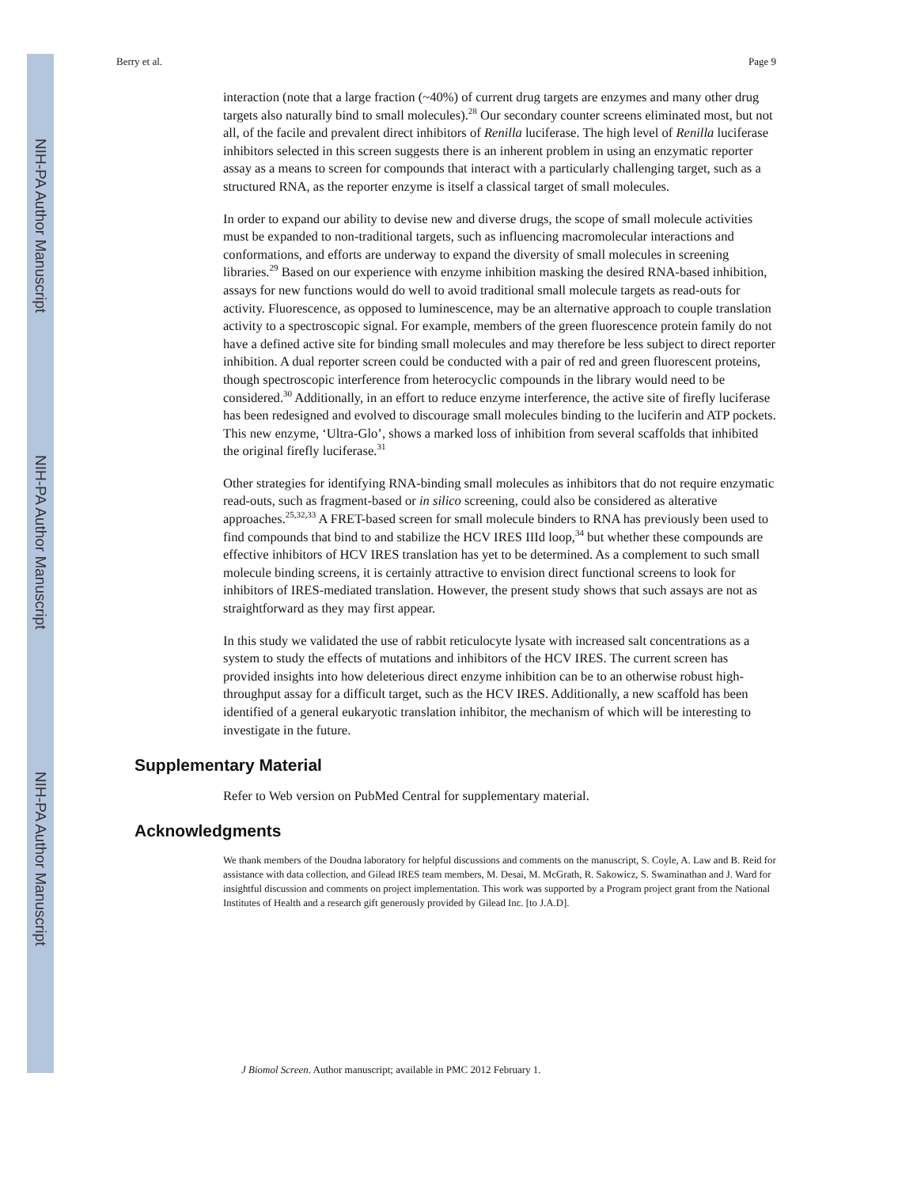NIH-PA Author Manuscript
NIH-PA Author Manuscript
NIH-PA Author Manuscript
Berry et al. Page 9
interaction (note that a large fraction (~40%) of current drug targets are enzymes and many other drug targets also naturally bind to small molecules).<sup>28</sup> Our secondary counter screens eliminated most, but not all, of the facile and prevalent direct inhibitors of Renilla luciferase. The high level of Renilla luciferase inhibitors selected in this screen suggests there is an inherent problem in using an enzymatic reporter assay as a means to screen for compounds that interact with a particularly challenging target, such as a structured RNA, as the reporter enzyme is itself a classical target of small molecules.
In order to expand our ability to devise new and diverse drugs, the scope of small molecule activities must be expanded to non-traditional targets, such as influencing macromolecular interactions and conformations, and efforts are underway to expand the diversity of small molecules in screening libraries.<sup>29</sup> Based on our experience with enzyme inhibition masking the desired RNA-based inhibition, assays for new functions would do well to avoid traditional small molecule targets as read-outs for activity. Fluorescence, as opposed to luminescence, may be an alternative approach to couple translation activity to a spectroscopic signal. For example, members of the green fluorescence protein family do not have a defined active site for binding small molecules and may therefore be less subject to direct reporter inhibition. A dual reporter screen could be conducted with a pair of red and green fluorescent proteins, though spectroscopic interference from heterocyclic compounds in the library would need to be considered.<sup>30</sup> Additionally, in an effort to reduce enzyme interference, the active site of firefly luciferase has been redesigned and evolved to discourage small molecules binding to the luciferin and ATP pockets. This new enzyme, ‘Ultra-Glo’, shows a marked loss of inhibition from several scaffolds that inhibited the original firefly luciferase.<sup>31</sup>
Other strategies for identifying RNA-binding small molecules as inhibitors that do not require enzymatic read-outs, such as fragment-based or in silico screening, could also be considered as alterative approaches.<sup>25,32,33</sup> A FRET-based screen for small molecule binders to RNA has previously been used to find compounds that bind to and stabilize the HCV IRES IIId loop,<sup>34</sup> but whether these compounds are effective inhibitors of HCV IRES translation has yet to be determined. As a complement to such small molecule binding screens, it is certainly attractive to envision direct functional screens to look for inhibitors of IRES-mediated translation. However, the present study shows that such assays are not as straightforward as they may first appear.
In this study we validated the use of rabbit reticulocyte lysate with increased salt concentrations as a system to study the effects of mutations and inhibitors of the HCV IRES. The current screen has provided insights into how deleterious direct enzyme inhibition can be to an otherwise robust high-throughput assay for a difficult target, such as the HCV IRES. Additionally, a new scaffold has been identified of a general eukaryotic translation inhibitor, the mechanism of which will be interesting to investigate in the future.
Supplementary Material
Refer to Web version on PubMed Central for supplementary material.
Acknowledgments
We thank members of the Doudna laboratory for helpful discussions and comments on the manuscript, S. Coyle, A. Law and B. Reid for assistance with data collection, and Gilead IRES team members, M. Desai, M. McGrath, R. Sakowicz, S. Swaminathan and J. Ward for insightful discussion and comments on project implementation. This work was supported by a Program project grant from the National Institutes of Health and a research gift generously provided by Gilead Inc. [to J.A.D].
J Biomol Screen. Author manuscript; available in PMC 2012 February 1.